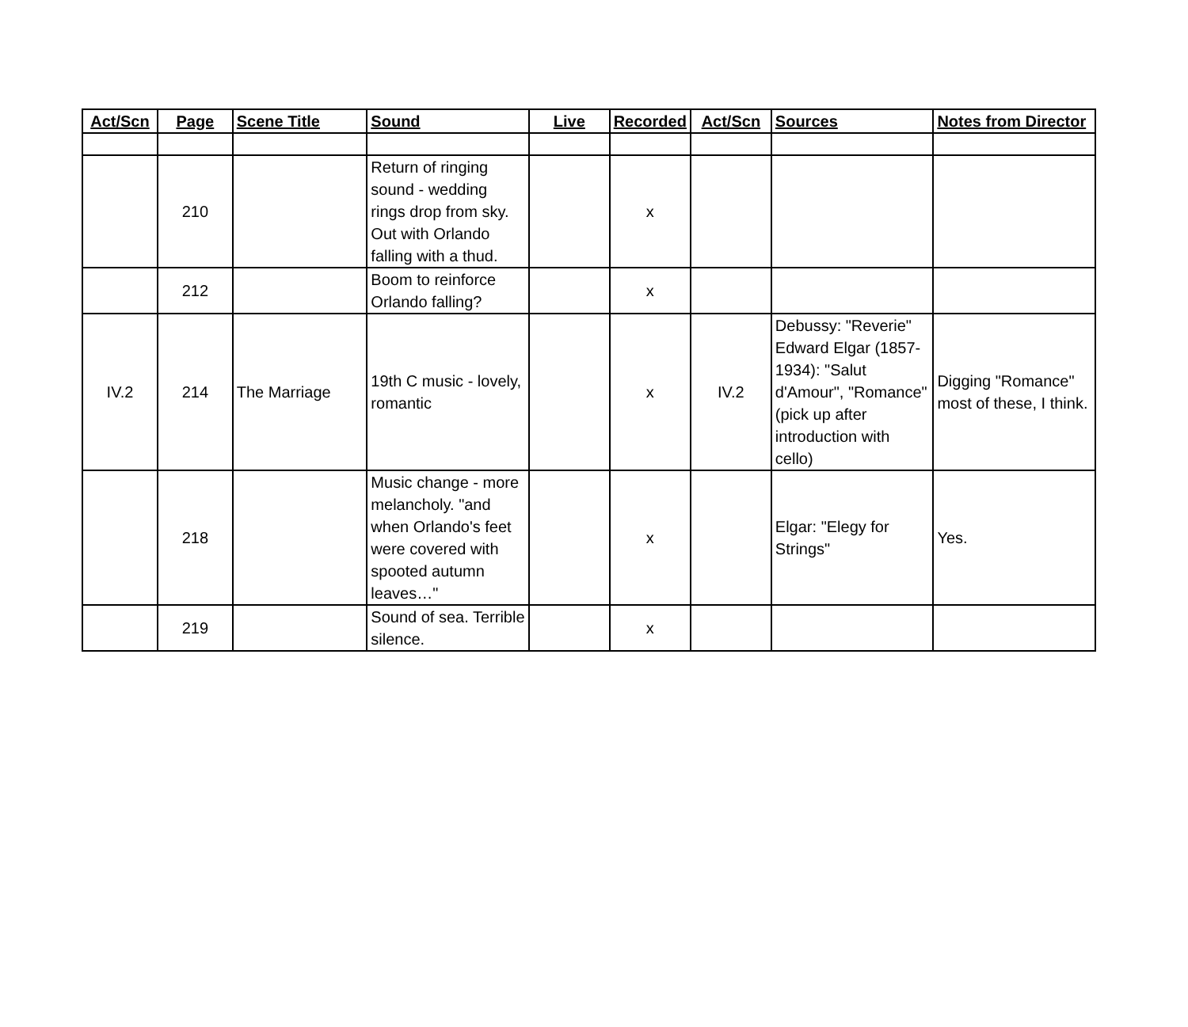| Act/Scn | Page | Scene Title | Sound | Live | Recorded | Act/Scn | Sources | Notes from Director |
| --- | --- | --- | --- | --- | --- | --- | --- | --- |
| | 210 | | Return of ringing sound - wedding rings drop from sky. Out with Orlando falling with a thud. | | x | | | |
| | 212 | | Boom to reinforce Orlando falling? | | x | | | |
| IV.2 | 214 | The Marriage | 19th C music - lovely, romantic | | x | IV.2 | Debussy: "Reverie" Edward Elgar (1857-1934): "Salut d'Amour", "Romance" (pick up after introduction with cello) | Digging "Romance" most of these, I think. |
| | 218 | | Music change - more melancholy. "and when Orlando's feet were covered with spooted autumn leaves…" | | x | | Elgar: "Elegy for Strings" | Yes. |
| | 219 | | Sound of sea. Terrible silence. | | x | | | |